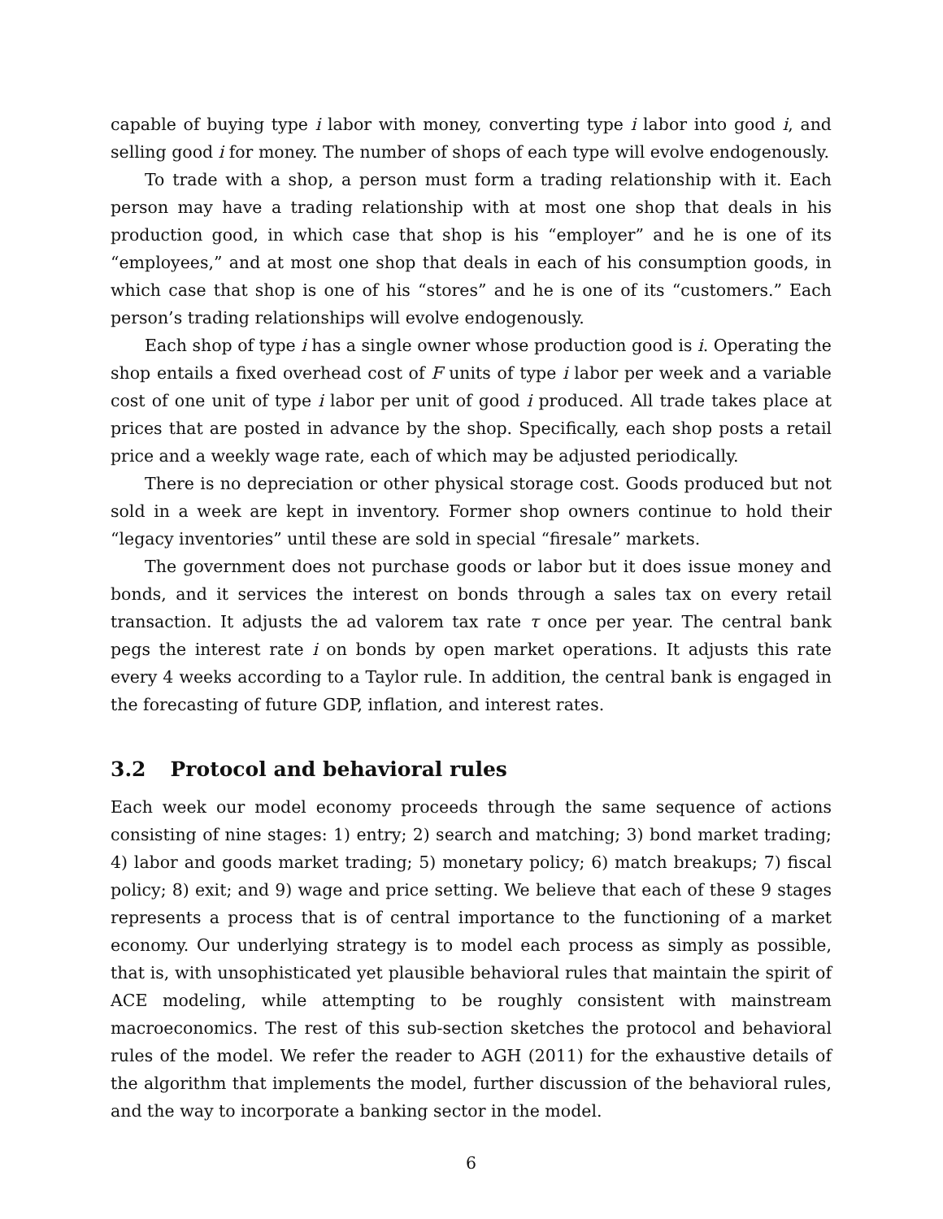capable of buying type i labor with money, converting type i labor into good i, and selling good i for money. The number of shops of each type will evolve endogenously.
To trade with a shop, a person must form a trading relationship with it. Each person may have a trading relationship with at most one shop that deals in his production good, in which case that shop is his “employer” and he is one of its “employees,” and at most one shop that deals in each of his consumption goods, in which case that shop is one of his “stores” and he is one of its “customers.” Each person’s trading relationships will evolve endogenously.
Each shop of type i has a single owner whose production good is i. Operating the shop entails a fixed overhead cost of F units of type i labor per week and a variable cost of one unit of type i labor per unit of good i produced. All trade takes place at prices that are posted in advance by the shop. Specifically, each shop posts a retail price and a weekly wage rate, each of which may be adjusted periodically.
There is no depreciation or other physical storage cost. Goods produced but not sold in a week are kept in inventory. Former shop owners continue to hold their “legacy inventories” until these are sold in special “firesale” markets.
The government does not purchase goods or labor but it does issue money and bonds, and it services the interest on bonds through a sales tax on every retail transaction. It adjusts the ad valorem tax rate τ once per year. The central bank pegs the interest rate i on bonds by open market operations. It adjusts this rate every 4 weeks according to a Taylor rule. In addition, the central bank is engaged in the forecasting of future GDP, inflation, and interest rates.
3.2 Protocol and behavioral rules
Each week our model economy proceeds through the same sequence of actions consisting of nine stages: 1) entry; 2) search and matching; 3) bond market trading; 4) labor and goods market trading; 5) monetary policy; 6) match breakups; 7) fiscal policy; 8) exit; and 9) wage and price setting. We believe that each of these 9 stages represents a process that is of central importance to the functioning of a market economy. Our underlying strategy is to model each process as simply as possible, that is, with unsophisticated yet plausible behavioral rules that maintain the spirit of ACE modeling, while attempting to be roughly consistent with mainstream macroeconomics. The rest of this sub-section sketches the protocol and behavioral rules of the model. We refer the reader to AGH (2011) for the exhaustive details of the algorithm that implements the model, further discussion of the behavioral rules, and the way to incorporate a banking sector in the model.
6